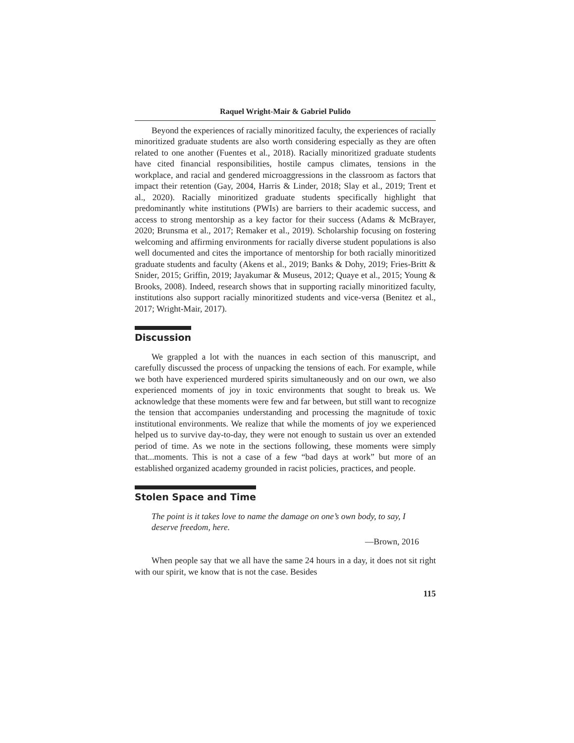Raquel Wright-Mair & Gabriel Pulido
Beyond the experiences of racially minoritized faculty, the experiences of racially minoritized graduate students are also worth considering especially as they are often related to one another (Fuentes et al., 2018). Racially minoritized graduate students have cited financial responsibilities, hostile campus climates, tensions in the workplace, and racial and gendered microaggressions in the classroom as factors that impact their retention (Gay, 2004, Harris & Linder, 2018; Slay et al., 2019; Trent et al., 2020). Racially minoritized graduate students specifically highlight that predominantly white institutions (PWIs) are barriers to their academic success, and access to strong mentorship as a key factor for their success (Adams & McBrayer, 2020; Brunsma et al., 2017; Remaker et al., 2019). Scholarship focusing on fostering welcoming and affirming environments for racially diverse student populations is also well documented and cites the importance of mentorship for both racially minoritized graduate students and faculty (Akens et al., 2019; Banks & Dohy, 2019; Fries-Britt & Snider, 2015; Griffin, 2019; Jayakumar & Museus, 2012; Quaye et al., 2015; Young & Brooks, 2008). Indeed, research shows that in supporting racially minoritized faculty, institutions also support racially minoritized students and vice-versa (Benitez et al., 2017; Wright-Mair, 2017).
Discussion
We grappled a lot with the nuances in each section of this manuscript, and carefully discussed the process of unpacking the tensions of each. For example, while we both have experienced murdered spirits simultaneously and on our own, we also experienced moments of joy in toxic environments that sought to break us. We acknowledge that these moments were few and far between, but still want to recognize the tension that accompanies understanding and processing the magnitude of toxic institutional environments. We realize that while the moments of joy we experienced helped us to survive day-to-day, they were not enough to sustain us over an extended period of time. As we note in the sections following, these moments were simply that...moments. This is not a case of a few “bad days at work” but more of an established organized academy grounded in racist policies, practices, and people.
Stolen Space and Time
The point is it takes love to name the damage on one’s own body, to say, I deserve freedom, here.
—Brown, 2016
When people say that we all have the same 24 hours in a day, it does not sit right with our spirit, we know that is not the case. Besides
115